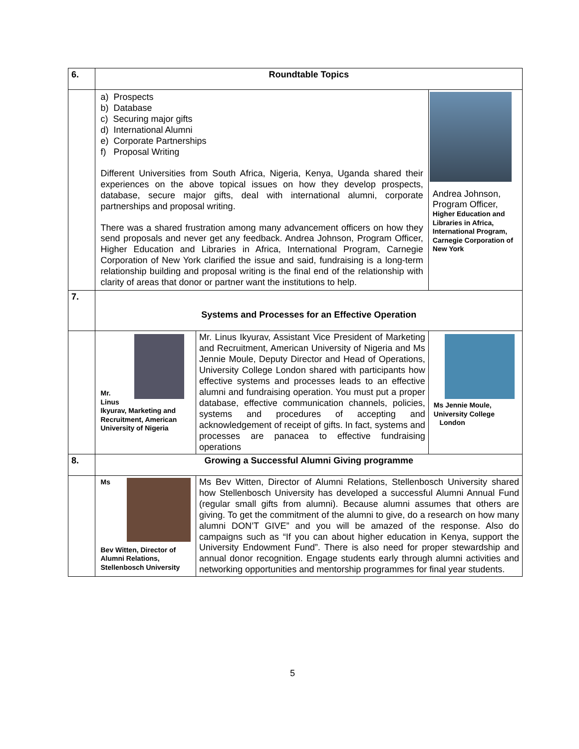| 6. | Roundtable Topics | | |
| | a) Prospects b) Database c) Securing major gifts d) International Alumni e) Corporate Partnerships f) Proposal Writing Different Universities from South Africa, Nigeria, Kenya, Uganda shared their experiences on the above topical issues on how they develop prospects, database, secure major gifts, deal with international alumni, corporate partnerships and proposal writing. There was a shared frustration among many advancement officers on how they send proposals and never get any feedback. Andrea Johnson, Program Officer, Higher Education and Libraries in Africa, International Program, Carnegie Corporation of New York clarified the issue and said, fundraising is a long-term relationship building and proposal writing is the final end of the relationship with clarity of areas that donor or partner want the institutions to help. | | Andrea Johnson, Program Officer, Higher Education and Libraries in Africa, International Program, Carnegie Corporation of New York |
| 7. | Systems and Processes for an Effective Operation | | |
| | Mr. Linus Ikyurav, Marketing and Recruitment, American University of Nigeria | Mr. Linus Ikyurav, Assistant Vice President of Marketing and Recruitment, American University of Nigeria and Ms Jennie Moule, Deputy Director and Head of Operations, University College London shared with participants how effective systems and processes leads to an effective alumni and fundraising operation. You must put a proper database, effective communication channels, policies, systems and procedures of accepting and acknowledgement of receipt of gifts. In fact, systems and processes are panacea to effective fundraising operations | Ms Jennie Moule, University College London |
| 8. | Growing a Successful Alumni Giving programme | | |
| | / Ms / / Bev Witten, Director of Alumni Relations, Stellenbosch University | Ms Bev Witten, Director of Alumni Relations, Stellenbosch University shared how Stellenbosch University has developed a successful Alumni Annual Fund (regular small gifts from alumni). Because alumni assumes that others are giving. To get the commitment of the alumni to give, do a research on how many alumni DON’T GIVE” and you will be amazed of the response. Also do campaigns such as “If you can about higher education in Kenya, support the University Endowment Fund”. There is also need for proper stewardship and annual donor recognition. Engage students early through alumni activities and networking opportunities and mentorship programmes for final year students. | |
5